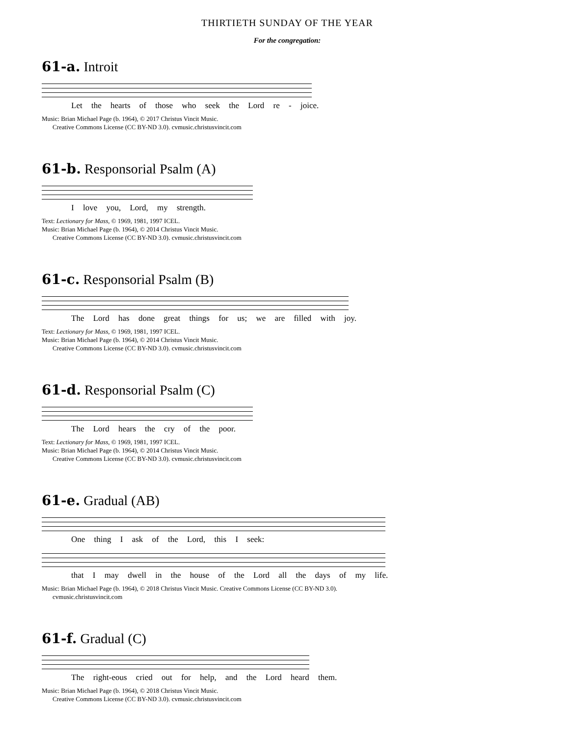THIRTIETH SUNDAY OF THE YEAR
For the congregation:
61-a. Introit
Let the hearts of those who seek the Lord re - joice.
Music: Brian Michael Page (b. 1964), © 2017 Christus Vincit Music.
Creative Commons License (CC BY-ND 3.0). cvmusic.christusvincit.com
61-b. Responsorial Psalm (A)
I love you, Lord, my strength.
Text: Lectionary for Mass, © 1969, 1981, 1997 ICEL.
Music: Brian Michael Page (b. 1964), © 2014 Christus Vincit Music.
Creative Commons License (CC BY-ND 3.0). cvmusic.christusvincit.com
61-c. Responsorial Psalm (B)
The Lord has done great things for us; we are filled with joy.
Text: Lectionary for Mass, © 1969, 1981, 1997 ICEL.
Music: Brian Michael Page (b. 1964), © 2014 Christus Vincit Music.
Creative Commons License (CC BY-ND 3.0). cvmusic.christusvincit.com
61-d. Responsorial Psalm (C)
The Lord hears the cry of the poor.
Text: Lectionary for Mass, © 1969, 1981, 1997 ICEL.
Music: Brian Michael Page (b. 1964), © 2014 Christus Vincit Music.
Creative Commons License (CC BY-ND 3.0). cvmusic.christusvincit.com
61-e. Gradual (AB)
One thing I ask of the Lord, this I seek:
that I may dwell in the house of the Lord all the days of my life.
Music: Brian Michael Page (b. 1964), © 2018 Christus Vincit Music. Creative Commons License (CC BY-ND 3.0).
cvmusic.christusvincit.com
61-f. Gradual (C)
The right-eous cried out for help, and the Lord heard them.
Music: Brian Michael Page (b. 1964), © 2018 Christus Vincit Music.
Creative Commons License (CC BY-ND 3.0). cvmusic.christusvincit.com